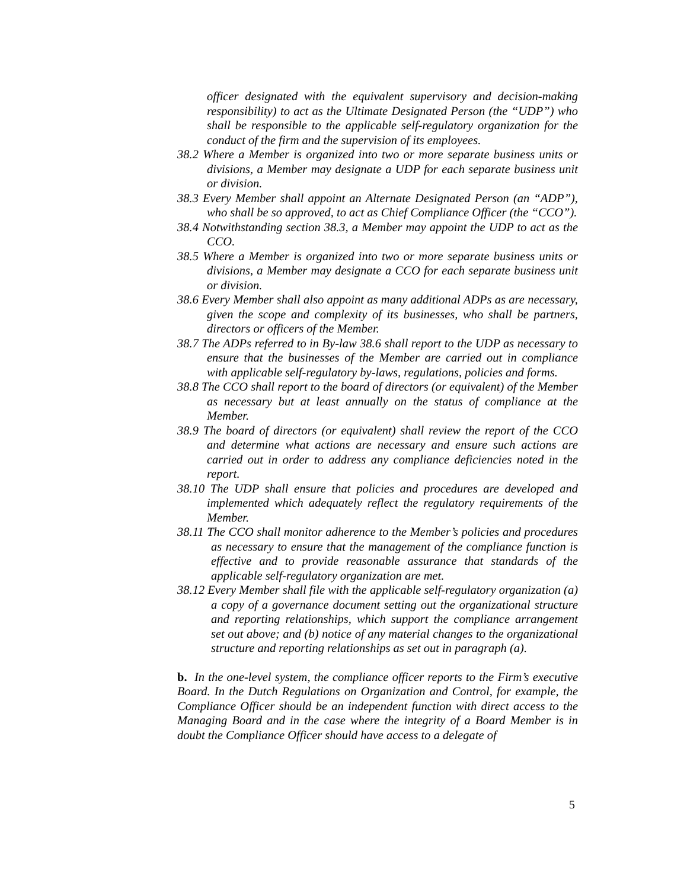officer designated with the equivalent supervisory and decision-making responsibility) to act as the Ultimate Designated Person (the “UDP”) who shall be responsible to the applicable self-regulatory organization for the conduct of the firm and the supervision of its employees.
38.2 Where a Member is organized into two or more separate business units or divisions, a Member may designate a UDP for each separate business unit or division.
38.3 Every Member shall appoint an Alternate Designated Person (an “ADP”), who shall be so approved, to act as Chief Compliance Officer (the “CCO”).
38.4 Notwithstanding section 38.3, a Member may appoint the UDP to act as the CCO.
38.5 Where a Member is organized into two or more separate business units or divisions, a Member may designate a CCO for each separate business unit or division.
38.6 Every Member shall also appoint as many additional ADPs as are necessary, given the scope and complexity of its businesses, who shall be partners, directors or officers of the Member.
38.7 The ADPs referred to in By-law 38.6 shall report to the UDP as necessary to ensure that the businesses of the Member are carried out in compliance with applicable self-regulatory by-laws, regulations, policies and forms.
38.8 The CCO shall report to the board of directors (or equivalent) of the Member as necessary but at least annually on the status of compliance at the Member.
38.9 The board of directors (or equivalent) shall review the report of the CCO and determine what actions are necessary and ensure such actions are carried out in order to address any compliance deficiencies noted in the report.
38.10 The UDP shall ensure that policies and procedures are developed and implemented which adequately reflect the regulatory requirements of the Member.
38.11 The CCO shall monitor adherence to the Member’s policies and procedures as necessary to ensure that the management of the compliance function is effective and to provide reasonable assurance that standards of the applicable self-regulatory organization are met.
38.12 Every Member shall file with the applicable self-regulatory organization (a) a copy of a governance document setting out the organizational structure and reporting relationships, which support the compliance arrangement set out above; and (b) notice of any material changes to the organizational structure and reporting relationships as set out in paragraph (a).
b. In the one-level system, the compliance officer reports to the Firm’s executive Board. In the Dutch Regulations on Organization and Control, for example, the Compliance Officer should be an independent function with direct access to the Managing Board and in the case where the integrity of a Board Member is in doubt the Compliance Officer should have access to a delegate of
5